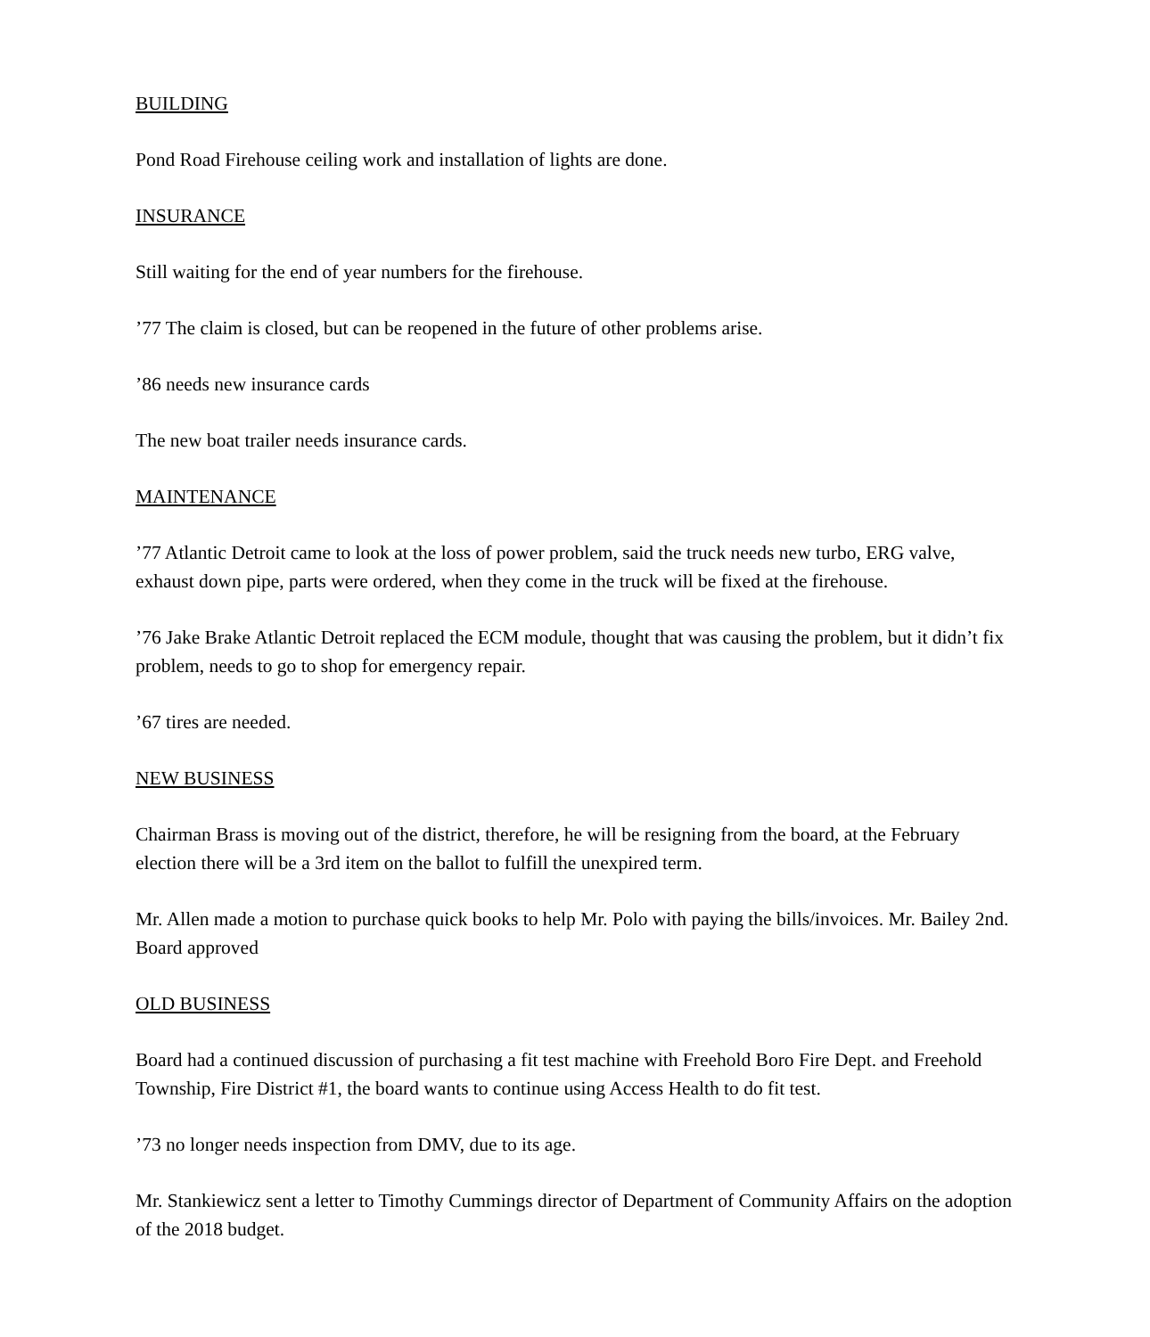BUILDING
Pond Road Firehouse ceiling work and installation of lights are done.
INSURANCE
Still waiting for the end of year numbers for the firehouse.
’77 The claim is closed, but can be reopened in the future of other problems arise.
’86 needs new insurance cards
The new boat trailer needs insurance cards.
MAINTENANCE
’77 Atlantic Detroit came to look at the loss of power problem, said the truck needs new turbo, ERG valve, exhaust down pipe, parts were ordered, when they come in the truck will be fixed at the firehouse.
’76 Jake Brake Atlantic Detroit replaced the ECM module, thought that was causing the problem, but it didn’t fix problem, needs to go to shop for emergency repair.
’67 tires are needed.
NEW BUSINESS
Chairman Brass is moving out of the district, therefore, he will be resigning from the board, at the February election there will be a 3rd item on the ballot to fulfill the unexpired term.
Mr. Allen made a motion to purchase quick books to help Mr. Polo with paying the bills/invoices. Mr. Bailey 2nd. Board approved
OLD BUSINESS
Board had a continued discussion of purchasing a fit test machine with Freehold Boro Fire Dept. and Freehold Township, Fire District #1, the board wants to continue using Access Health to do fit test.
’73 no longer needs inspection from DMV, due to its age.
Mr. Stankiewicz sent a letter to Timothy Cummings director of Department of Community Affairs on the adoption of the 2018 budget.